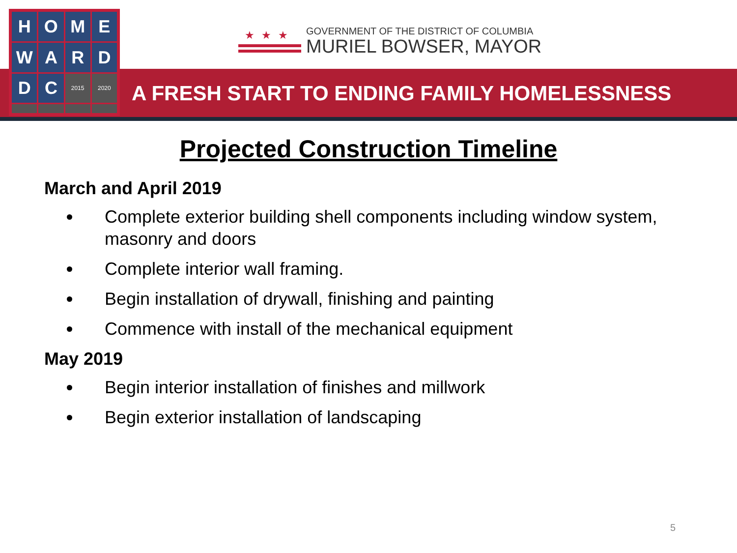A FRESH START TO ENDING FAMILY HOMELESSNESS
H
O
M
E
W
A
R
D
D
C
2015
2020
★★★
GOVERNMENT OF THE DISTRICT OF COLUMBIA
MURIEL BOWSER, MAYOR
Projected Construction Timeline
March and April 2019
Complete exterior building shell components including window system, masonry and doors
Complete interior wall framing.
Begin installation of drywall, finishing and painting
Commence with install of the mechanical equipment
May 2019
Begin interior installation of finishes and millwork
Begin exterior installation of landscaping
5